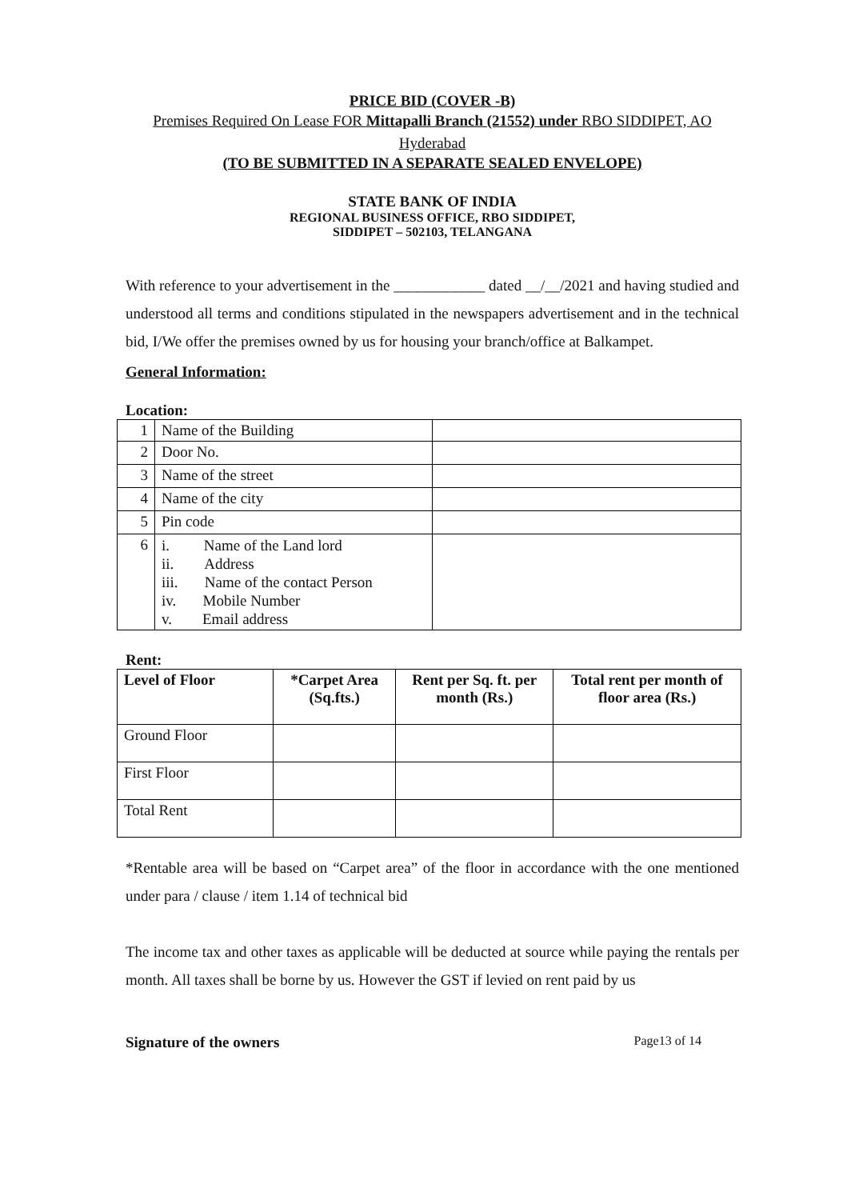PRICE BID (COVER -B)
Premises Required On Lease FOR Mittapalli Branch (21552) under RBO SIDDIPET, AO Hyderabad
(TO BE SUBMITTED IN A SEPARATE SEALED ENVELOPE)
STATE BANK OF INDIA
REGIONAL BUSINESS OFFICE, RBO SIDDIPET,
SIDDIPET – 502103, TELANGANA
With reference to your advertisement in the ____________ dated __/__/2021 and having studied and understood all terms and conditions stipulated in the newspapers advertisement and in the technical bid, I/We offer the premises owned by us for housing your branch/office at Balkampet.
General Information:
Location:
| 1 | Name of the Building | |
| 2 | Door No. | |
| 3 | Name of the street | |
| 4 | Name of the city | |
| 5 | Pin code | |
| 6 | i. Name of the Land lord ii. Address iii. Name of the contact Person iv. Mobile Number v. Email address | |
Rent:
| Level of Floor | *Carpet Area (Sq.fts.) | Rent per Sq. ft. per month (Rs.) | Total rent per month of floor area (Rs.) |
| --- | --- | --- | --- |
| Ground Floor | | | |
| First Floor | | | |
| Total Rent | | | |
*Rentable area will be based on “Carpet area” of the floor in accordance with the one mentioned under para / clause / item 1.14 of technical bid
The income tax and other taxes as applicable will be deducted at source while paying the rentals per month. All taxes shall be borne by us. However the GST if levied on rent paid by us
Signature of the owners Page13 of 14